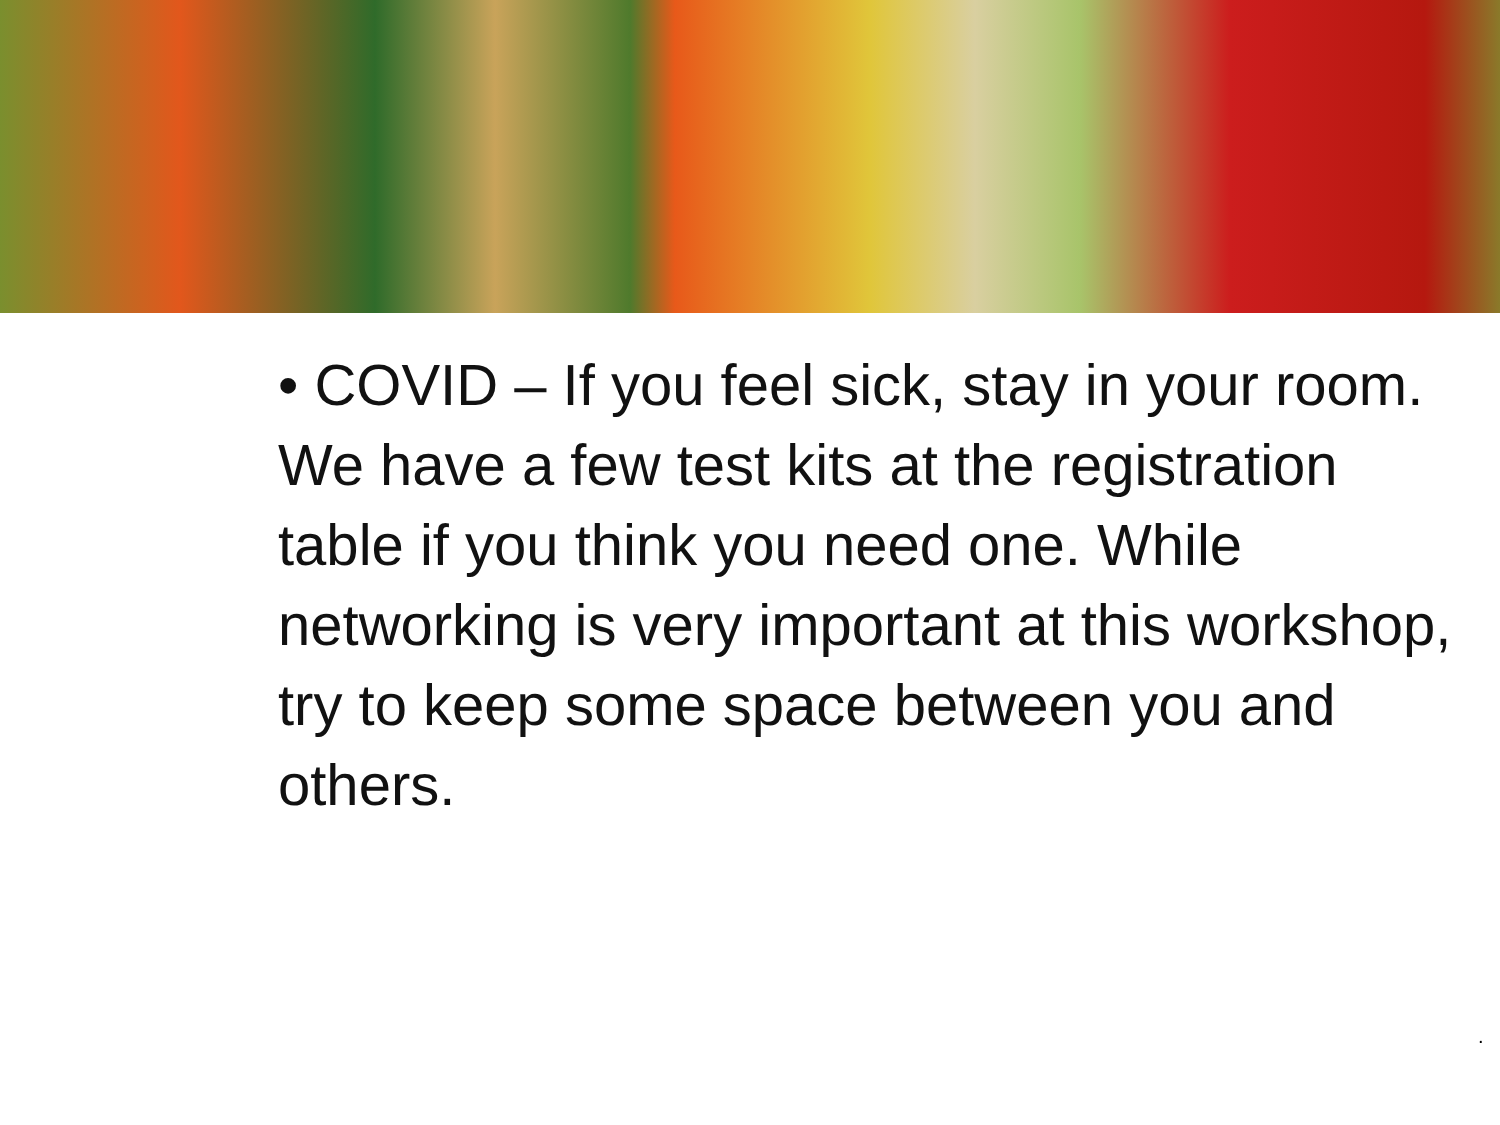• COVID – If you feel sick, stay in your room. We have a few test kits at the registration table if you think you need one. While networking is very important at this workshop, try to keep some space between you and others.
.